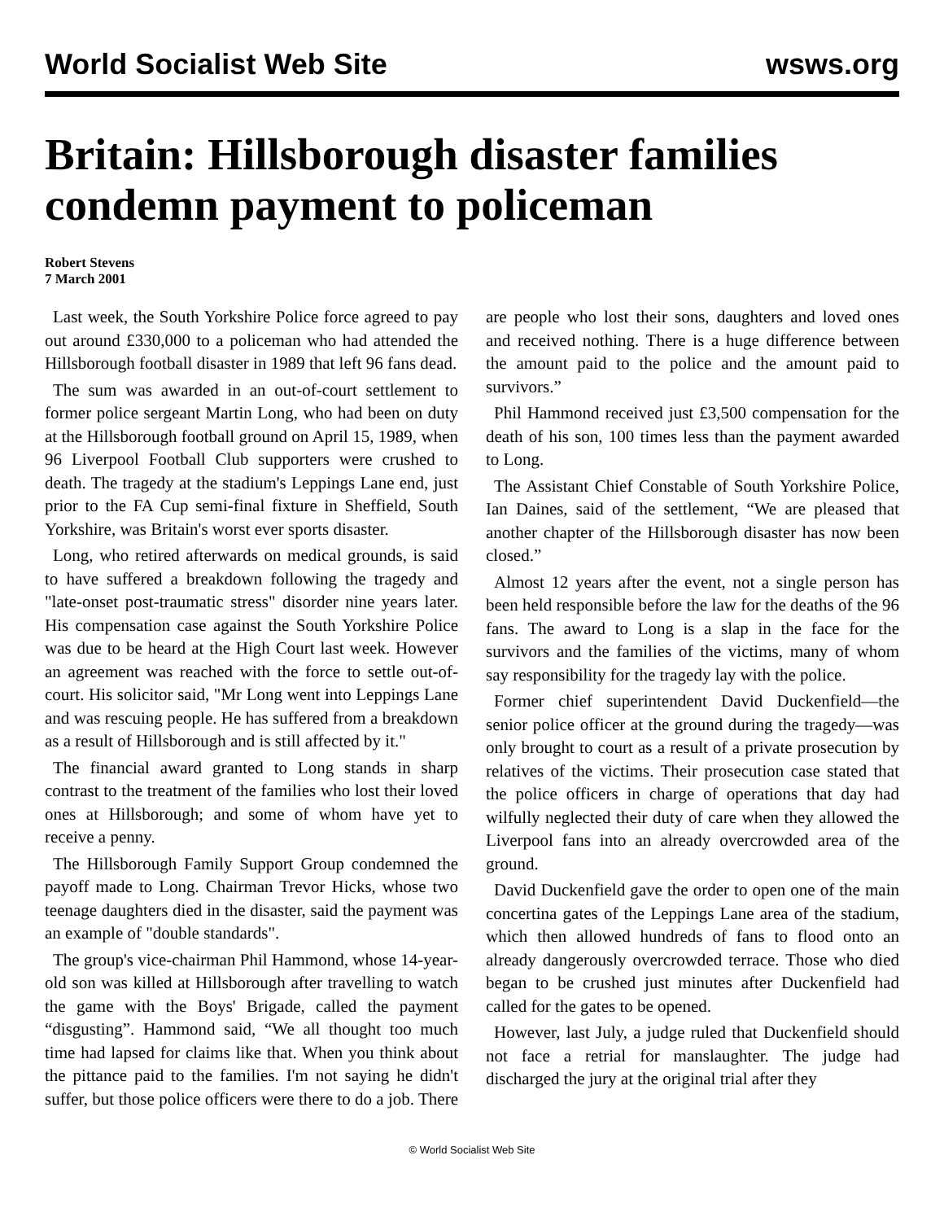World Socialist Web Site wsws.org
Britain: Hillsborough disaster families condemn payment to policeman
Robert Stevens
7 March 2001
Last week, the South Yorkshire Police force agreed to pay out around £330,000 to a policeman who had attended the Hillsborough football disaster in 1989 that left 96 fans dead.
The sum was awarded in an out-of-court settlement to former police sergeant Martin Long, who had been on duty at the Hillsborough football ground on April 15, 1989, when 96 Liverpool Football Club supporters were crushed to death. The tragedy at the stadium's Leppings Lane end, just prior to the FA Cup semi-final fixture in Sheffield, South Yorkshire, was Britain's worst ever sports disaster.
Long, who retired afterwards on medical grounds, is said to have suffered a breakdown following the tragedy and "late-onset post-traumatic stress" disorder nine years later. His compensation case against the South Yorkshire Police was due to be heard at the High Court last week. However an agreement was reached with the force to settle out-of-court. His solicitor said, "Mr Long went into Leppings Lane and was rescuing people. He has suffered from a breakdown as a result of Hillsborough and is still affected by it."
The financial award granted to Long stands in sharp contrast to the treatment of the families who lost their loved ones at Hillsborough; and some of whom have yet to receive a penny.
The Hillsborough Family Support Group condemned the payoff made to Long. Chairman Trevor Hicks, whose two teenage daughters died in the disaster, said the payment was an example of "double standards".
The group's vice-chairman Phil Hammond, whose 14-year-old son was killed at Hillsborough after travelling to watch the game with the Boys' Brigade, called the payment “disgusting”. Hammond said, “We all thought too much time had lapsed for claims like that. When you think about the pittance paid to the families. I'm not saying he didn't suffer, but those police officers were there to do a job. There are people who lost their sons, daughters and loved ones and received nothing. There is a huge difference between the amount paid to the police and the amount paid to survivors.”
Phil Hammond received just £3,500 compensation for the death of his son, 100 times less than the payment awarded to Long.
The Assistant Chief Constable of South Yorkshire Police, Ian Daines, said of the settlement, “We are pleased that another chapter of the Hillsborough disaster has now been closed.”
Almost 12 years after the event, not a single person has been held responsible before the law for the deaths of the 96 fans. The award to Long is a slap in the face for the survivors and the families of the victims, many of whom say responsibility for the tragedy lay with the police.
Former chief superintendent David Duckenfield—the senior police officer at the ground during the tragedy—was only brought to court as a result of a private prosecution by relatives of the victims. Their prosecution case stated that the police officers in charge of operations that day had wilfully neglected their duty of care when they allowed the Liverpool fans into an already overcrowded area of the ground.
David Duckenfield gave the order to open one of the main concertina gates of the Leppings Lane area of the stadium, which then allowed hundreds of fans to flood onto an already dangerously overcrowded terrace. Those who died began to be crushed just minutes after Duckenfield had called for the gates to be opened.
However, last July, a judge ruled that Duckenfield should not face a retrial for manslaughter. The judge had discharged the jury at the original trial after they
© World Socialist Web Site